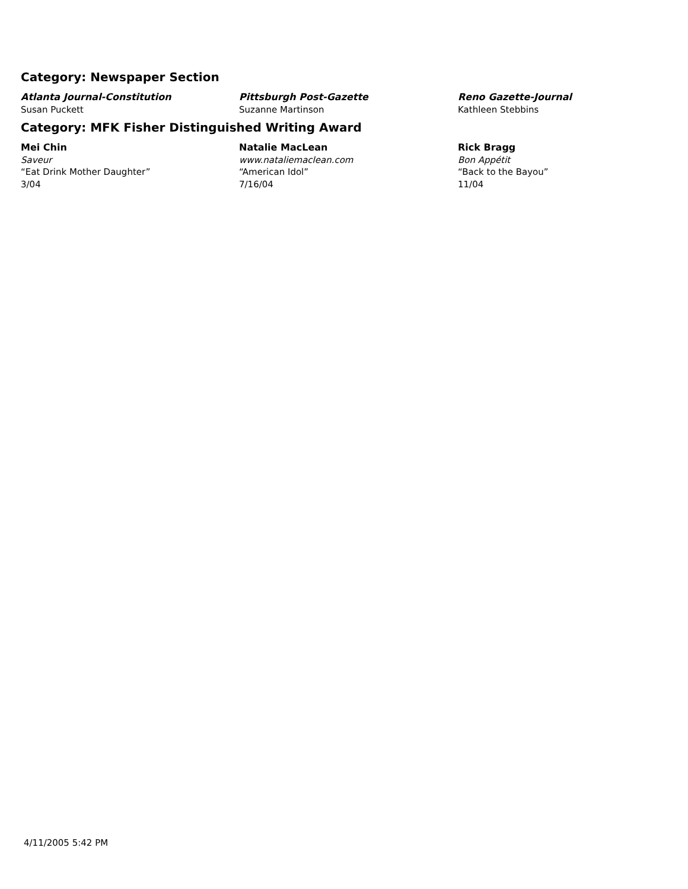Category: Newspaper Section
Atlanta Journal-Constitution
Susan Puckett
Pittsburgh Post-Gazette
Suzanne Martinson
Reno Gazette-Journal
Kathleen Stebbins
Category: MFK Fisher Distinguished Writing Award
Mei Chin
Saveur
“Eat Drink Mother Daughter”
3/04
Natalie MacLean
www.nataliemaclean.com
“American Idol”
7/16/04
Rick Bragg
Bon Appétit
“Back to the Bayou”
11/04
4/11/2005 5:42 PM